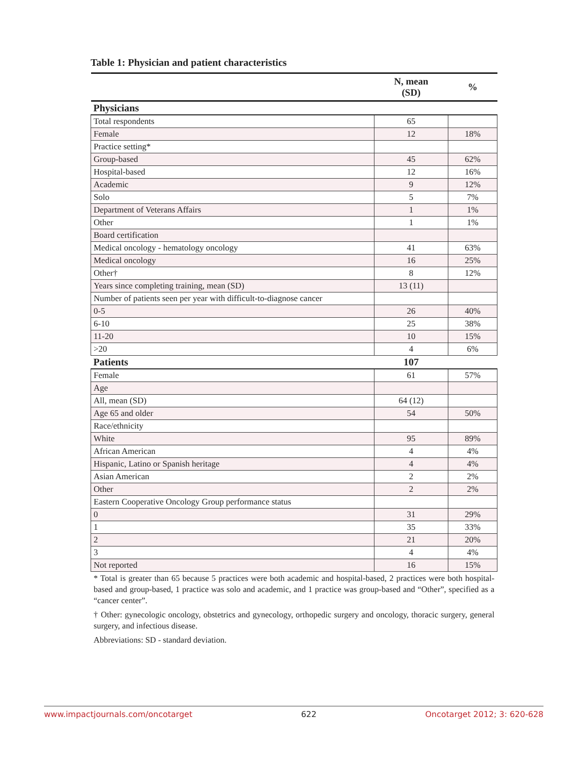Table 1: Physician and patient characteristics
| | N, mean (SD) | % |
| --- | --- | --- |
| Physicians | | |
| Total respondents | 65 | |
| Female | 12 | 18% |
| Practice setting* | | |
| Group-based | 45 | 62% |
| Hospital-based | 12 | 16% |
| Academic | 9 | 12% |
| Solo | 5 | 7% |
| Department of Veterans Affairs | 1 | 1% |
| Other | 1 | 1% |
| Board certification | | |
| Medical oncology - hematology oncology | 41 | 63% |
| Medical oncology | 16 | 25% |
| Other† | 8 | 12% |
| Years since completing training, mean (SD) | 13 (11) | |
| Number of patients seen per year with difficult-to-diagnose cancer | | |
| 0-5 | 26 | 40% |
| 6-10 | 25 | 38% |
| 11-20 | 10 | 15% |
| >20 | 4 | 6% |
| Patients | 107 | |
| Female | 61 | 57% |
| Age | | |
| All, mean (SD) | 64 (12) | |
| Age 65 and older | 54 | 50% |
| Race/ethnicity | | |
| White | 95 | 89% |
| African American | 4 | 4% |
| Hispanic, Latino or Spanish heritage | 4 | 4% |
| Asian American | 2 | 2% |
| Other | 2 | 2% |
| Eastern Cooperative Oncology Group performance status | | |
| 0 | 31 | 29% |
| 1 | 35 | 33% |
| 2 | 21 | 20% |
| 3 | 4 | 4% |
| Not reported | 16 | 15% |
* Total is greater than 65 because 5 practices were both academic and hospital-based, 2 practices were both hospital-based and group-based, 1 practice was solo and academic, and 1 practice was group-based and “Other”, specified as a “cancer center”.
† Other: gynecologic oncology, obstetrics and gynecology, orthopedic surgery and oncology, thoracic surgery, general surgery, and infectious disease.
Abbreviations: SD - standard deviation.
www.impactjournals.com/oncotarget 622 Oncotarget 2012; 3: 620-628